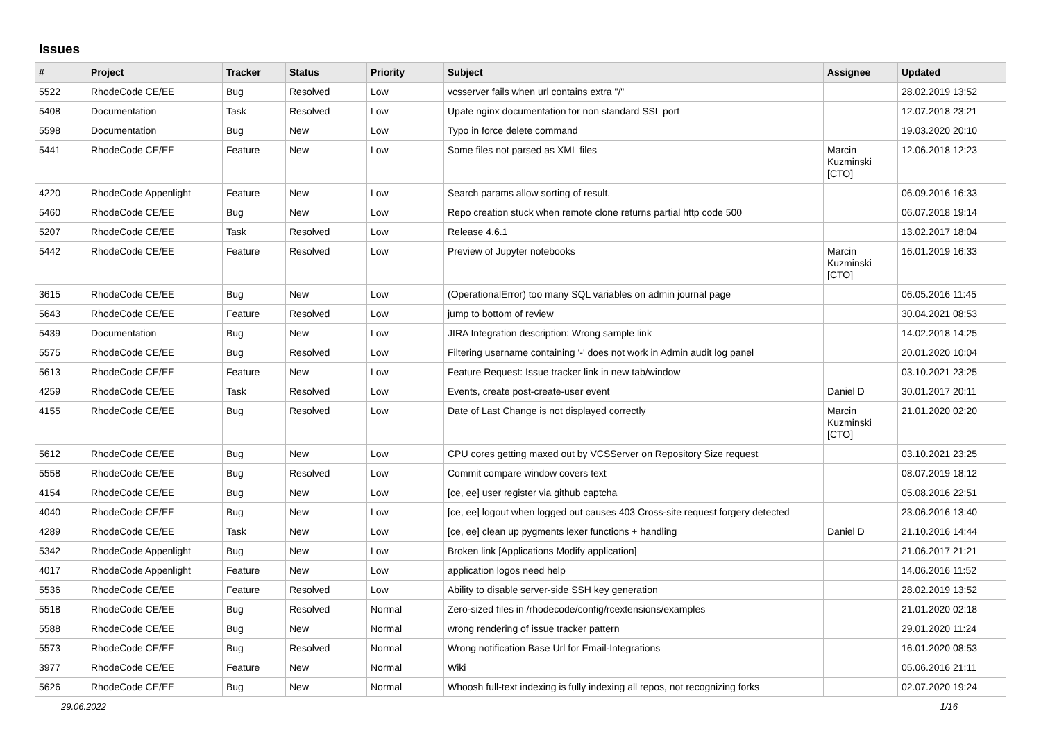Issues
| # | Project | Tracker | Status | Priority | Subject | Assignee | Updated |
| --- | --- | --- | --- | --- | --- | --- | --- |
| 5522 | RhodeCode CE/EE | Bug | Resolved | Low | vcsserver fails when url contains extra "/" | | 28.02.2019 13:52 |
| 5408 | Documentation | Task | Resolved | Low | Upate nginx documentation for non standard SSL port | | 12.07.2018 23:21 |
| 5598 | Documentation | Bug | New | Low | Typo in force delete command | | 19.03.2020 20:10 |
| 5441 | RhodeCode CE/EE | Feature | New | Low | Some files not parsed as XML files | Marcin Kuzminski [CTO] | 12.06.2018 12:23 |
| 4220 | RhodeCode Appenlight | Feature | New | Low | Search params allow sorting of result. | | 06.09.2016 16:33 |
| 5460 | RhodeCode CE/EE | Bug | New | Low | Repo creation stuck when remote clone returns partial http code 500 | | 06.07.2018 19:14 |
| 5207 | RhodeCode CE/EE | Task | Resolved | Low | Release 4.6.1 | | 13.02.2017 18:04 |
| 5442 | RhodeCode CE/EE | Feature | Resolved | Low | Preview of Jupyter notebooks | Marcin Kuzminski [CTO] | 16.01.2019 16:33 |
| 3615 | RhodeCode CE/EE | Bug | New | Low | (OperationalError) too many SQL variables on admin journal page | | 06.05.2016 11:45 |
| 5643 | RhodeCode CE/EE | Feature | Resolved | Low | jump to bottom of review | | 30.04.2021 08:53 |
| 5439 | Documentation | Bug | New | Low | JIRA Integration description: Wrong sample link | | 14.02.2018 14:25 |
| 5575 | RhodeCode CE/EE | Bug | Resolved | Low | Filtering username containing '-' does not work in Admin audit log panel | | 20.01.2020 10:04 |
| 5613 | RhodeCode CE/EE | Feature | New | Low | Feature Request: Issue tracker link in new tab/window | | 03.10.2021 23:25 |
| 4259 | RhodeCode CE/EE | Task | Resolved | Low | Events, create post-create-user event | Daniel D | 30.01.2017 20:11 |
| 4155 | RhodeCode CE/EE | Bug | Resolved | Low | Date of Last Change is not displayed correctly | Marcin Kuzminski [CTO] | 21.01.2020 02:20 |
| 5612 | RhodeCode CE/EE | Bug | New | Low | CPU cores getting maxed out by VCSServer on Repository Size request | | 03.10.2021 23:25 |
| 5558 | RhodeCode CE/EE | Bug | Resolved | Low | Commit compare window covers text | | 08.07.2019 18:12 |
| 4154 | RhodeCode CE/EE | Bug | New | Low | [ce, ee] user register via github captcha | | 05.08.2016 22:51 |
| 4040 | RhodeCode CE/EE | Bug | New | Low | [ce, ee] logout when logged out causes 403 Cross-site request forgery detected | | 23.06.2016 13:40 |
| 4289 | RhodeCode CE/EE | Task | New | Low | [ce, ee] clean up pygments lexer functions + handling | Daniel D | 21.10.2016 14:44 |
| 5342 | RhodeCode Appenlight | Bug | New | Low | Broken link [Applications Modify application] | | 21.06.2017 21:21 |
| 4017 | RhodeCode Appenlight | Feature | New | Low | application logos need help | | 14.06.2016 11:52 |
| 5536 | RhodeCode CE/EE | Feature | Resolved | Low | Ability to disable server-side SSH key generation | | 28.02.2019 13:52 |
| 5518 | RhodeCode CE/EE | Bug | Resolved | Normal | Zero-sized files in /rhodecode/config/rcextensions/examples | | 21.01.2020 02:18 |
| 5588 | RhodeCode CE/EE | Bug | New | Normal | wrong rendering of issue tracker pattern | | 29.01.2020 11:24 |
| 5573 | RhodeCode CE/EE | Bug | Resolved | Normal | Wrong notification Base Url for Email-Integrations | | 16.01.2020 08:53 |
| 3977 | RhodeCode CE/EE | Feature | New | Normal | Wiki | | 05.06.2016 21:11 |
| 5626 | RhodeCode CE/EE | Bug | New | Normal | Whoosh full-text indexing is fully indexing all repos, not recognizing forks | | 02.07.2020 19:24 |
29.06.2022 1/16